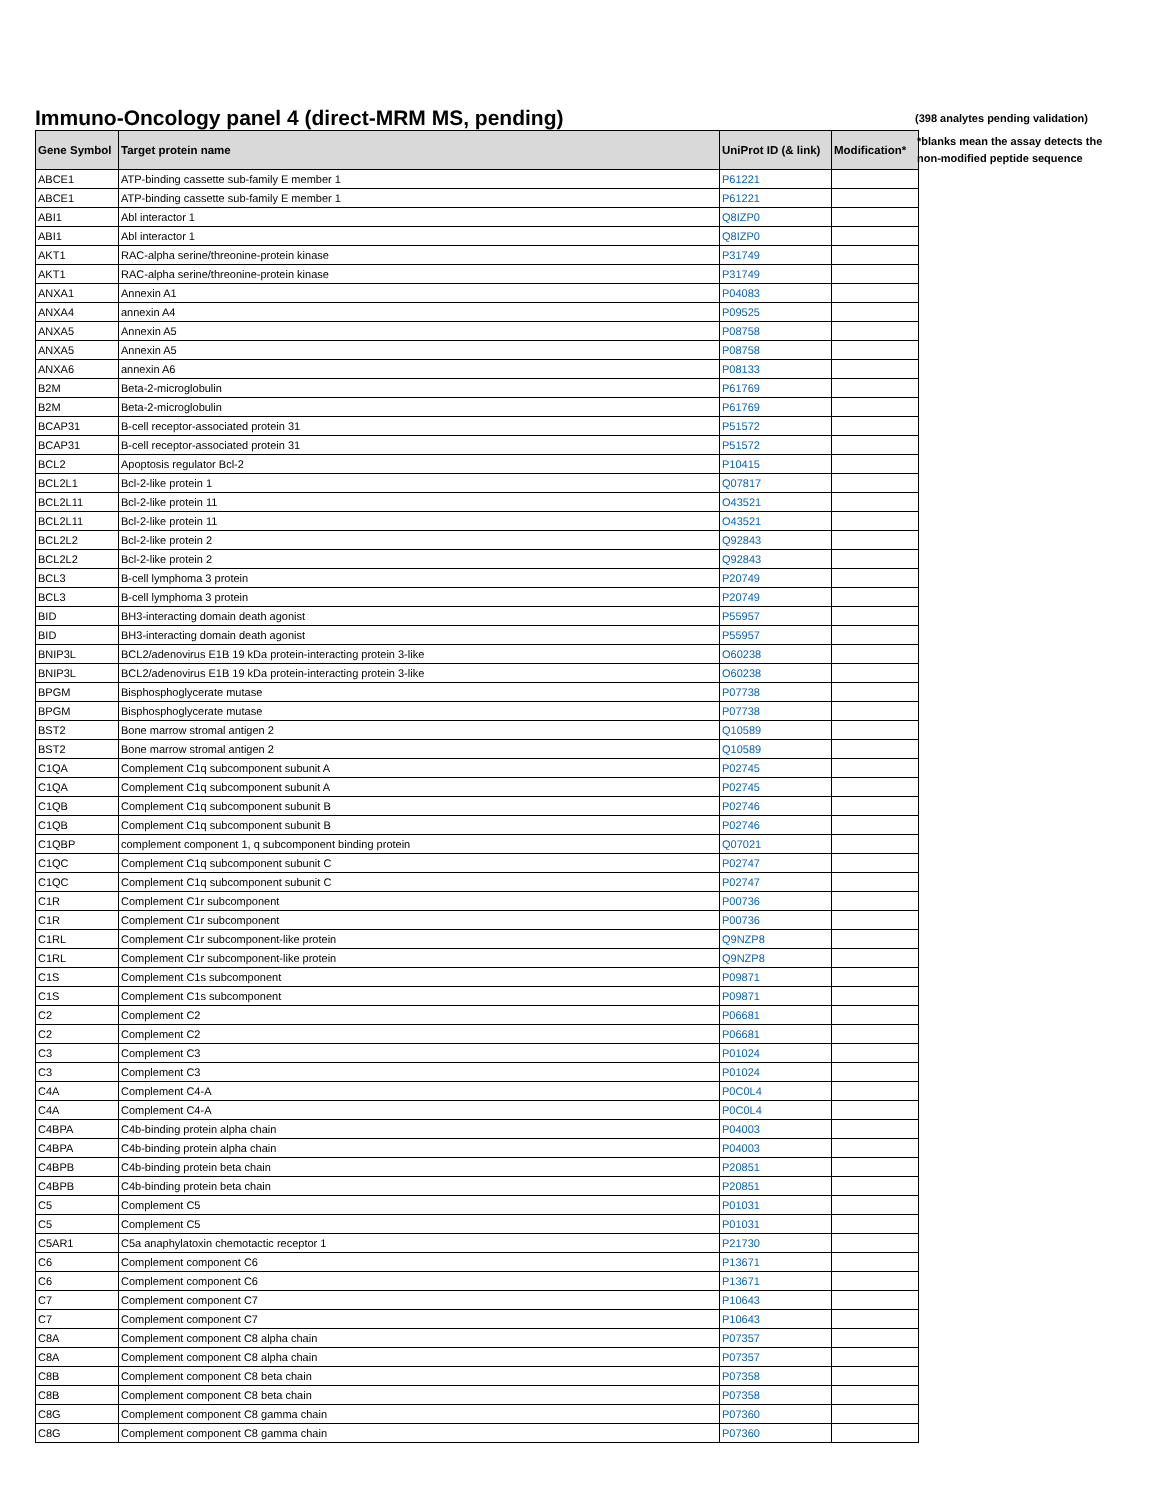Immuno-Oncology panel 4 (direct-MRM MS, pending)
(398 analytes pending validation)
*blanks mean the assay detects the non-modified peptide sequence
| Gene Symbol | Target protein name | UniProt ID (& link) | Modification* |
| --- | --- | --- | --- |
| ABCE1 | ATP-binding cassette sub-family E member 1 | P61221 | |
| ABCE1 | ATP-binding cassette sub-family E member 1 | P61221 | |
| ABI1 | Abl interactor 1 | Q8IZP0 | |
| ABI1 | Abl interactor 1 | Q8IZP0 | |
| AKT1 | RAC-alpha serine/threonine-protein kinase | P31749 | |
| AKT1 | RAC-alpha serine/threonine-protein kinase | P31749 | |
| ANXA1 | Annexin A1 | P04083 | |
| ANXA4 | annexin A4 | P09525 | |
| ANXA5 | Annexin A5 | P08758 | |
| ANXA5 | Annexin A5 | P08758 | |
| ANXA6 | annexin A6 | P08133 | |
| B2M | Beta-2-microglobulin | P61769 | |
| B2M | Beta-2-microglobulin | P61769 | |
| BCAP31 | B-cell receptor-associated protein 31 | P51572 | |
| BCAP31 | B-cell receptor-associated protein 31 | P51572 | |
| BCL2 | Apoptosis regulator Bcl-2 | P10415 | |
| BCL2L1 | Bcl-2-like protein 1 | Q07817 | |
| BCL2L11 | Bcl-2-like protein 11 | O43521 | |
| BCL2L11 | Bcl-2-like protein 11 | O43521 | |
| BCL2L2 | Bcl-2-like protein 2 | Q92843 | |
| BCL2L2 | Bcl-2-like protein 2 | Q92843 | |
| BCL3 | B-cell lymphoma 3 protein | P20749 | |
| BCL3 | B-cell lymphoma 3 protein | P20749 | |
| BID | BH3-interacting domain death agonist | P55957 | |
| BID | BH3-interacting domain death agonist | P55957 | |
| BNIP3L | BCL2/adenovirus E1B 19 kDa protein-interacting protein 3-like | O60238 | |
| BNIP3L | BCL2/adenovirus E1B 19 kDa protein-interacting protein 3-like | O60238 | |
| BPGM | Bisphosphoglycerate mutase | P07738 | |
| BPGM | Bisphosphoglycerate mutase | P07738 | |
| BST2 | Bone marrow stromal antigen 2 | Q10589 | |
| BST2 | Bone marrow stromal antigen 2 | Q10589 | |
| C1QA | Complement C1q subcomponent subunit A | P02745 | |
| C1QA | Complement C1q subcomponent subunit A | P02745 | |
| C1QB | Complement C1q subcomponent subunit B | P02746 | |
| C1QB | Complement C1q subcomponent subunit B | P02746 | |
| C1QBP | complement component 1, q subcomponent binding protein | Q07021 | |
| C1QC | Complement C1q subcomponent subunit C | P02747 | |
| C1QC | Complement C1q subcomponent subunit C | P02747 | |
| C1R | Complement C1r subcomponent | P00736 | |
| C1R | Complement C1r subcomponent | P00736 | |
| C1RL | Complement C1r subcomponent-like protein | Q9NZP8 | |
| C1RL | Complement C1r subcomponent-like protein | Q9NZP8 | |
| C1S | Complement C1s subcomponent | P09871 | |
| C1S | Complement C1s subcomponent | P09871 | |
| C2 | Complement C2 | P06681 | |
| C2 | Complement C2 | P06681 | |
| C3 | Complement C3 | P01024 | |
| C3 | Complement C3 | P01024 | |
| C4A | Complement C4-A | P0C0L4 | |
| C4A | Complement C4-A | P0C0L4 | |
| C4BPA | C4b-binding protein alpha chain | P04003 | |
| C4BPA | C4b-binding protein alpha chain | P04003 | |
| C4BPB | C4b-binding protein beta chain | P20851 | |
| C4BPB | C4b-binding protein beta chain | P20851 | |
| C5 | Complement C5 | P01031 | |
| C5 | Complement C5 | P01031 | |
| C5AR1 | C5a anaphylatoxin chemotactic receptor 1 | P21730 | |
| C6 | Complement component C6 | P13671 | |
| C6 | Complement component C6 | P13671 | |
| C7 | Complement component C7 | P10643 | |
| C7 | Complement component C7 | P10643 | |
| C8A | Complement component C8 alpha chain | P07357 | |
| C8A | Complement component C8 alpha chain | P07357 | |
| C8B | Complement component C8 beta chain | P07358 | |
| C8B | Complement component C8 beta chain | P07358 | |
| C8G | Complement component C8 gamma chain | P07360 | |
| C8G | Complement component C8 gamma chain | P07360 | |